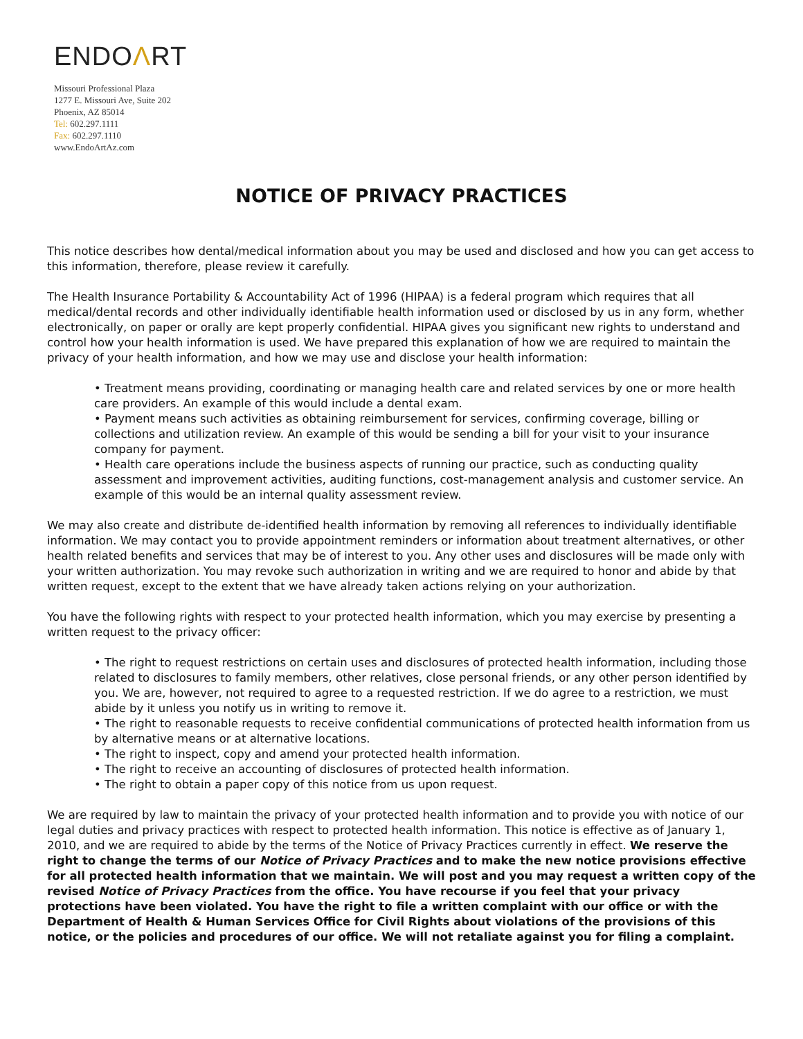ENDOΛRT
Missouri Professional Plaza
1277 E. Missouri Ave, Suite 202
Phoenix, AZ 85014
Tel: 602.297.1111
Fax: 602.297.1110
www.EndoArtAz.com
NOTICE OF PRIVACY PRACTICES
This notice describes how dental/medical information about you may be used and disclosed and how you can get access to this information, therefore, please review it carefully.
The Health Insurance Portability & Accountability Act of 1996 (HIPAA) is a federal program which requires that all medical/dental records and other individually identifiable health information used or disclosed by us in any form, whether electronically, on paper or orally are kept properly confidential. HIPAA gives you significant new rights to understand and control how your health information is used. We have prepared this explanation of how we are required to maintain the privacy of your health information, and how we may use and disclose your health information:
• Treatment means providing, coordinating or managing health care and related services by one or more health care providers. An example of this would include a dental exam.
• Payment means such activities as obtaining reimbursement for services, confirming coverage, billing or collections and utilization review. An example of this would be sending a bill for your visit to your insurance company for payment.
• Health care operations include the business aspects of running our practice, such as conducting quality assessment and improvement activities, auditing functions, cost-management analysis and customer service. An example of this would be an internal quality assessment review.
We may also create and distribute de-identified health information by removing all references to individually identifiable information. We may contact you to provide appointment reminders or information about treatment alternatives, or other health related benefits and services that may be of interest to you. Any other uses and disclosures will be made only with your written authorization. You may revoke such authorization in writing and we are required to honor and abide by that written request, except to the extent that we have already taken actions relying on your authorization.
You have the following rights with respect to your protected health information, which you may exercise by presenting a written request to the privacy officer:
• The right to request restrictions on certain uses and disclosures of protected health information, including those related to disclosures to family members, other relatives, close personal friends, or any other person identified by you. We are, however, not required to agree to a requested restriction. If we do agree to a restriction, we must abide by it unless you notify us in writing to remove it.
• The right to reasonable requests to receive confidential communications of protected health information from us by alternative means or at alternative locations.
• The right to inspect, copy and amend your protected health information.
• The right to receive an accounting of disclosures of protected health information.
• The right to obtain a paper copy of this notice from us upon request.
We are required by law to maintain the privacy of your protected health information and to provide you with notice of our legal duties and privacy practices with respect to protected health information. This notice is effective as of January 1, 2010, and we are required to abide by the terms of the Notice of Privacy Practices currently in effect. We reserve the right to change the terms of our Notice of Privacy Practices and to make the new notice provisions effective for all protected health information that we maintain. We will post and you may request a written copy of the revised Notice of Privacy Practices from the office. You have recourse if you feel that your privacy protections have been violated. You have the right to file a written complaint with our office or with the Department of Health & Human Services Office for Civil Rights about violations of the provisions of this notice, or the policies and procedures of our office. We will not retaliate against you for filing a complaint.